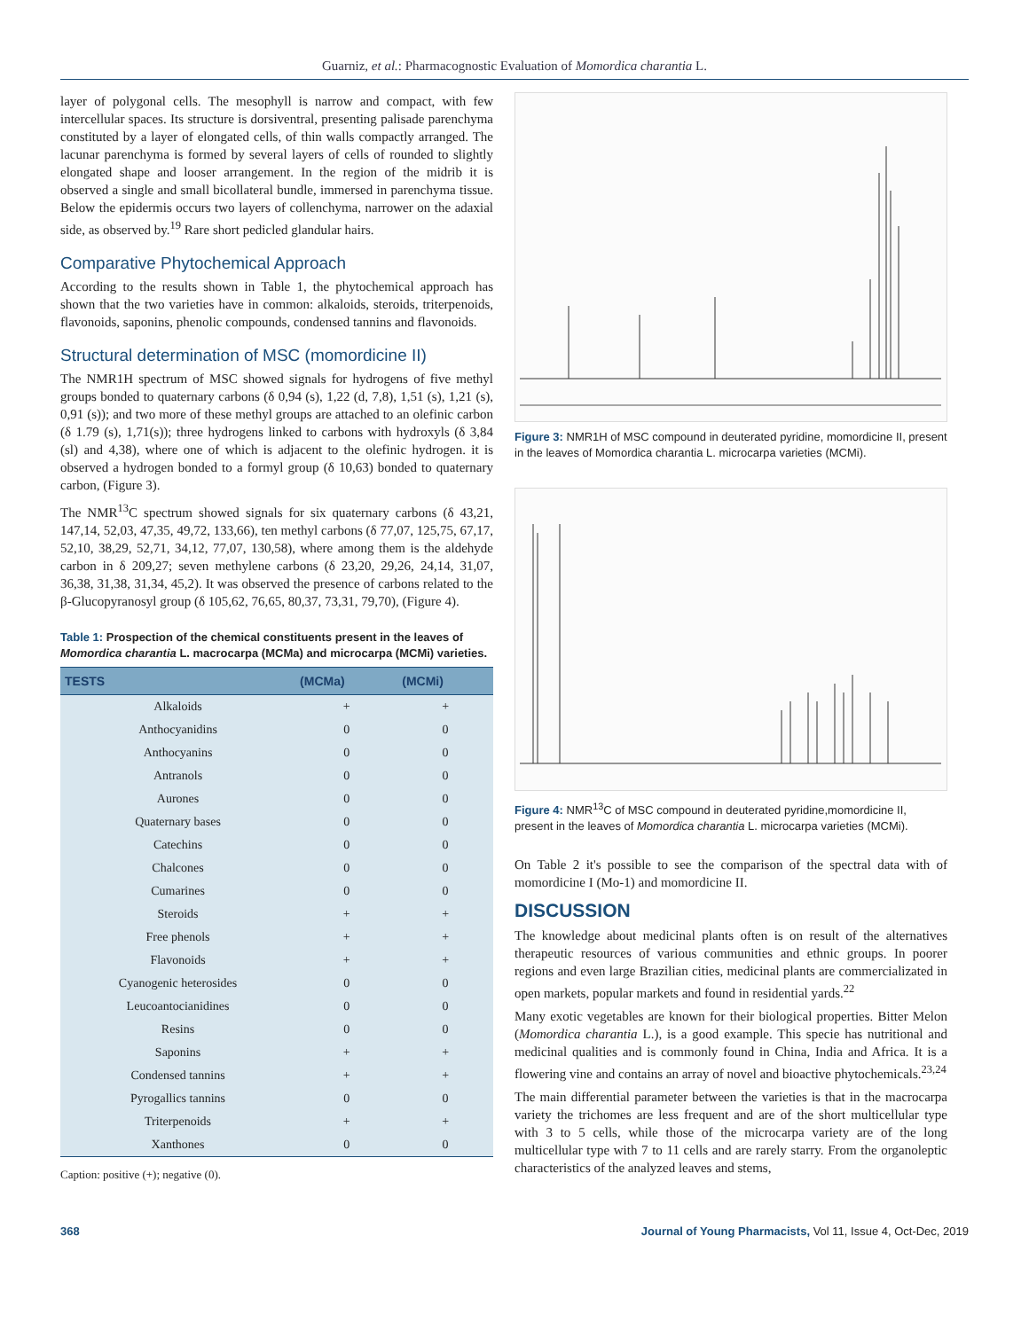Guarniz, et al.: Pharmacognostic Evaluation of Momordica charantia L.
layer of polygonal cells. The mesophyll is narrow and compact, with few intercellular spaces. Its structure is dorsiventral, presenting palisade parenchyma constituted by a layer of elongated cells, of thin walls compactly arranged. The lacunar parenchyma is formed by several layers of cells of rounded to slightly elongated shape and looser arrangement. In the region of the midrib it is observed a single and small bicollateral bundle, immersed in parenchyma tissue. Below the epidermis occurs two layers of collenchyma, narrower on the adaxial side, as observed by.<sup>19</sup> Rare short pedicled glandular hairs.
Comparative Phytochemical Approach
According to the results shown in Table 1, the phytochemical approach has shown that the two varieties have in common: alkaloids, steroids, triterpenoids, flavonoids, saponins, phenolic compounds, condensed tannins and flavonoids.
Structural determination of MSC (momordicine II)
The NMR1H spectrum of MSC showed signals for hydrogens of five methyl groups bonded to quaternary carbons (δ 0,94 (s), 1,22 (d, 7,8), 1,51 (s), 1,21 (s), 0,91 (s)); and two more of these methyl groups are attached to an olefinic carbon (δ 1.79 (s), 1,71(s)); three hydrogens linked to carbons with hydroxyls (δ 3,84 (sl) and 4,38), where one of which is adjacent to the olefinic hydrogen. it is observed a hydrogen bonded to a formyl group (δ 10,63) bonded to quaternary carbon, (Figure 3).
The NMR<sup>13</sup>C spectrum showed signals for six quaternary carbons (δ 43,21, 147,14, 52,03, 47,35, 49,72, 133,66), ten methyl carbons (δ 77,07, 125,75, 67,17, 52,10, 38,29, 52,71, 34,12, 77,07, 130,58), where among them is the aldehyde carbon in δ 209,27; seven methylene carbons (δ 23,20, 29,26, 24,14, 31,07, 36,38, 31,38, 31,34, 45,2). It was observed the presence of carbons related to the β-Glucopyranosyl group (δ 105,62, 76,65, 80,37, 73,31, 79,70), (Figure 4).
Table 1: Prospection of the chemical constituents present in the leaves of Momordica charantia L. macrocarpa (MCMa) and microcarpa (MCMi) varieties.
| TESTS | (MCMa) | (MCMi) |
| --- | --- | --- |
| Alkaloids | + | + |
| Anthocyanidins | 0 | 0 |
| Anthocyanins | 0 | 0 |
| Antranols | 0 | 0 |
| Aurones | 0 | 0 |
| Quaternary bases | 0 | 0 |
| Catechins | 0 | 0 |
| Chalcones | 0 | 0 |
| Cumarines | 0 | 0 |
| Steroids | + | + |
| Free phenols | + | + |
| Flavonoids | + | + |
| Cyanogenic heterosides | 0 | 0 |
| Leucoantocianidines | 0 | 0 |
| Resins | 0 | 0 |
| Saponins | + | + |
| Condensed tannins | + | + |
| Pyrogallics tannins | 0 | 0 |
| Triterpenoids | + | + |
| Xanthones | 0 | 0 |
Caption: positive (+); negative (0).
Figure 3: NMR1H of MSC compound in deuterated pyridine, momordicine II, present in the leaves of Momordica charantia L. microcarpa varieties (MCMi).
Figure 4: NMR<sup>13</sup>C of MSC compound in deuterated pyridine,momordicine II, present in the leaves of Momordica charantia L. microcarpa varieties (MCMi).
On Table 2 it's possible to see the comparison of the spectral data with of momordicine I (Mo-1) and momordicine II.
DISCUSSION
The knowledge about medicinal plants often is on result of the alternatives therapeutic resources of various communities and ethnic groups. In poorer regions and even large Brazilian cities, medicinal plants are commercializated in open markets, popular markets and found in residential yards.<sup>22</sup>
Many exotic vegetables are known for their biological properties. Bitter Melon (Momordica charantia L.), is a good example. This specie has nutritional and medicinal qualities and is commonly found in China, India and Africa. It is a flowering vine and contains an array of novel and bioactive phytochemicals.<sup>23,24</sup>
The main differential parameter between the varieties is that in the macrocarpa variety the trichomes are less frequent and are of the short multicellular type with 3 to 5 cells, while those of the microcarpa variety are of the long multicellular type with 7 to 11 cells and are rarely starry. From the organoleptic characteristics of the analyzed leaves and stems,
368 Journal of Young Pharmacists, Vol 11, Issue 4, Oct-Dec, 2019